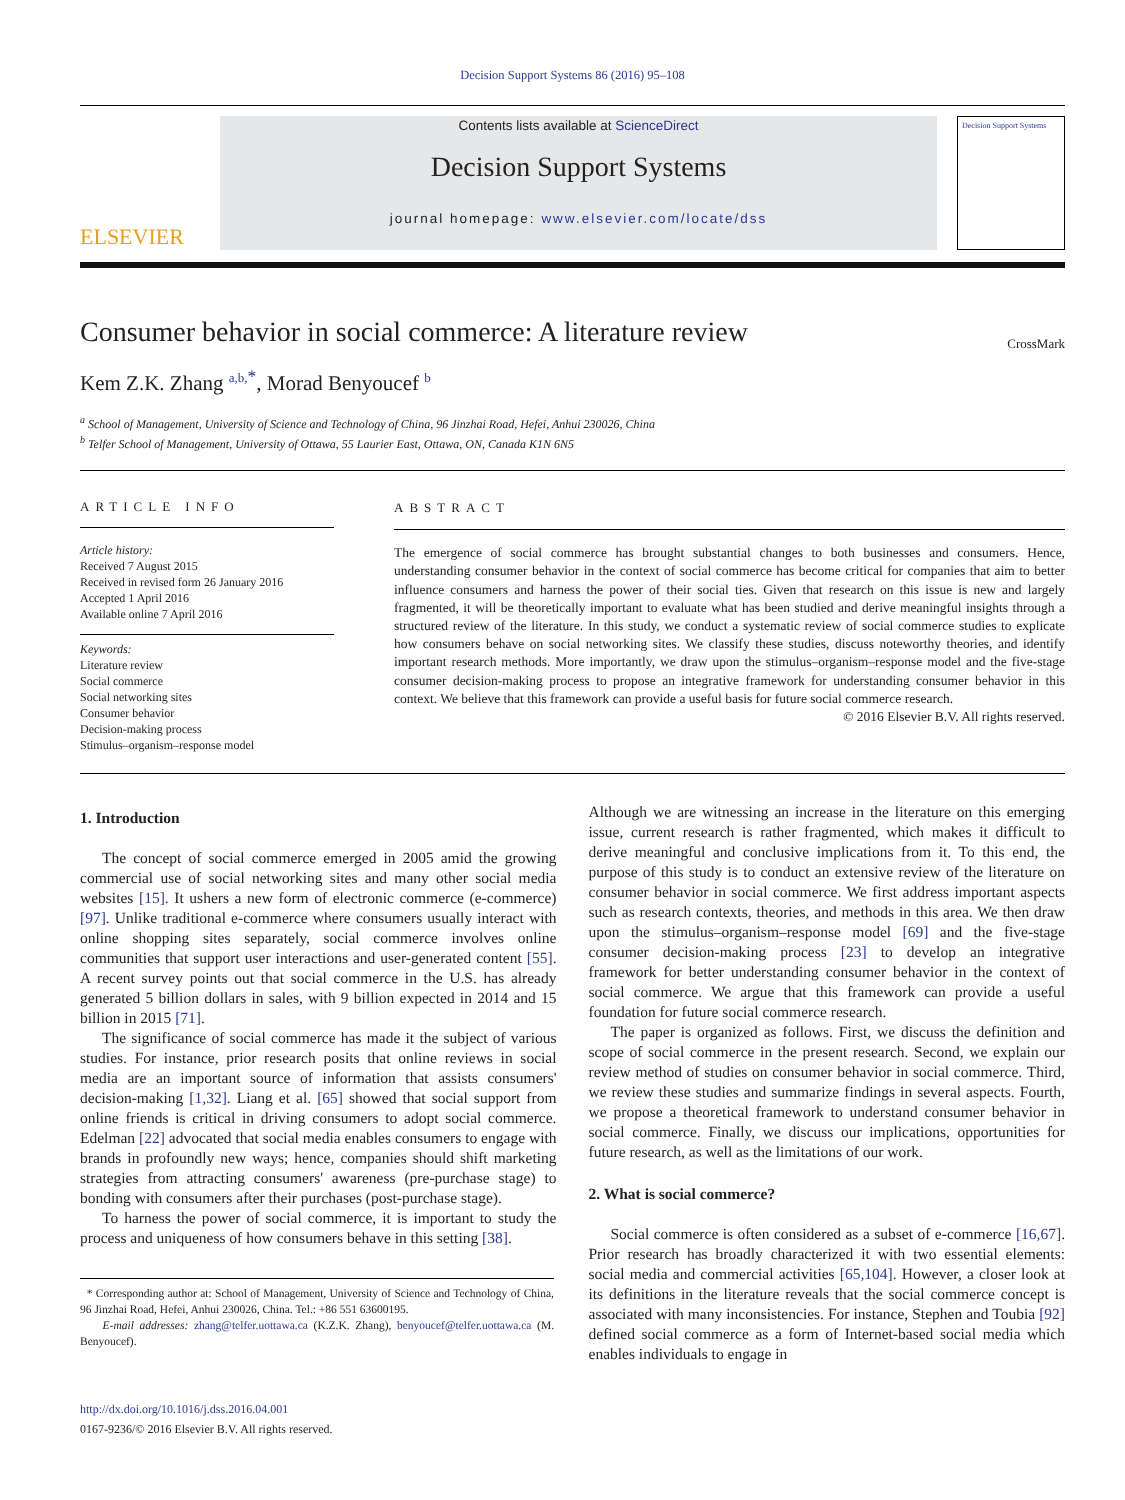Decision Support Systems 86 (2016) 95–108
ELSEVIER
Contents lists available at ScienceDirect
Decision Support Systems
journal homepage: www.elsevier.com/locate/dss
Decision Support Systems
Consumer behavior in social commerce: A literature review
CrossMark
Kem Z.K. Zhang <sup>a,b,</sup><sup>*</sup>, Morad Benyoucef <sup>b</sup>
<sup>a</sup> School of Management, University of Science and Technology of China, 96 Jinzhai Road, Hefei, Anhui 230026, China
<sup>b</sup> Telfer School of Management, University of Ottawa, 55 Laurier East, Ottawa, ON, Canada K1N 6N5
ARTICLE INFO
Article history:
Received 7 August 2015
Received in revised form 26 January 2016
Accepted 1 April 2016
Available online 7 April 2016
Keywords:
Literature review
Social commerce
Social networking sites
Consumer behavior
Decision-making process
Stimulus–organism–response model
ABSTRACT
The emergence of social commerce has brought substantial changes to both businesses and consumers. Hence, understanding consumer behavior in the context of social commerce has become critical for companies that aim to better influence consumers and harness the power of their social ties. Given that research on this issue is new and largely fragmented, it will be theoretically important to evaluate what has been studied and derive meaningful insights through a structured review of the literature. In this study, we conduct a systematic review of social commerce studies to explicate how consumers behave on social networking sites. We classify these studies, discuss noteworthy theories, and identify important research methods. More importantly, we draw upon the stimulus–organism–response model and the five-stage consumer decision-making process to propose an integrative framework for understanding consumer behavior in this context. We believe that this framework can provide a useful basis for future social commerce research.
© 2016 Elsevier B.V. All rights reserved.
1. Introduction
The concept of social commerce emerged in 2005 amid the growing commercial use of social networking sites and many other social media websites [15]. It ushers a new form of electronic commerce (e-commerce) [97]. Unlike traditional e-commerce where consumers usually interact with online shopping sites separately, social commerce involves online communities that support user interactions and user-generated content [55]. A recent survey points out that social commerce in the U.S. has already generated 5 billion dollars in sales, with 9 billion expected in 2014 and 15 billion in 2015 [71].
The significance of social commerce has made it the subject of various studies. For instance, prior research posits that online reviews in social media are an important source of information that assists consumers' decision-making [1,32]. Liang et al. [65] showed that social support from online friends is critical in driving consumers to adopt social commerce. Edelman [22] advocated that social media enables consumers to engage with brands in profoundly new ways; hence, companies should shift marketing strategies from attracting consumers' awareness (pre-purchase stage) to bonding with consumers after their purchases (post-purchase stage).
To harness the power of social commerce, it is important to study the process and uniqueness of how consumers behave in this setting [38].
* Corresponding author at: School of Management, University of Science and Technology of China, 96 Jinzhai Road, Hefei, Anhui 230026, China. Tel.: +86 551 63600195.
E-mail addresses: zhang@telfer.uottawa.ca (K.Z.K. Zhang), benyoucef@telfer.uottawa.ca (M. Benyoucef).
http://dx.doi.org/10.1016/j.dss.2016.04.001
0167-9236/© 2016 Elsevier B.V. All rights reserved.
Although we are witnessing an increase in the literature on this emerging issue, current research is rather fragmented, which makes it difficult to derive meaningful and conclusive implications from it. To this end, the purpose of this study is to conduct an extensive review of the literature on consumer behavior in social commerce. We first address important aspects such as research contexts, theories, and methods in this area. We then draw upon the stimulus–organism–response model [69] and the five-stage consumer decision-making process [23] to develop an integrative framework for better understanding consumer behavior in the context of social commerce. We argue that this framework can provide a useful foundation for future social commerce research.
The paper is organized as follows. First, we discuss the definition and scope of social commerce in the present research. Second, we explain our review method of studies on consumer behavior in social commerce. Third, we review these studies and summarize findings in several aspects. Fourth, we propose a theoretical framework to understand consumer behavior in social commerce. Finally, we discuss our implications, opportunities for future research, as well as the limitations of our work.
2. What is social commerce?
Social commerce is often considered as a subset of e-commerce [16,67]. Prior research has broadly characterized it with two essential elements: social media and commercial activities [65,104]. However, a closer look at its definitions in the literature reveals that the social commerce concept is associated with many inconsistencies. For instance, Stephen and Toubia [92] defined social commerce as a form of Internet-based social media which enables individuals to engage in